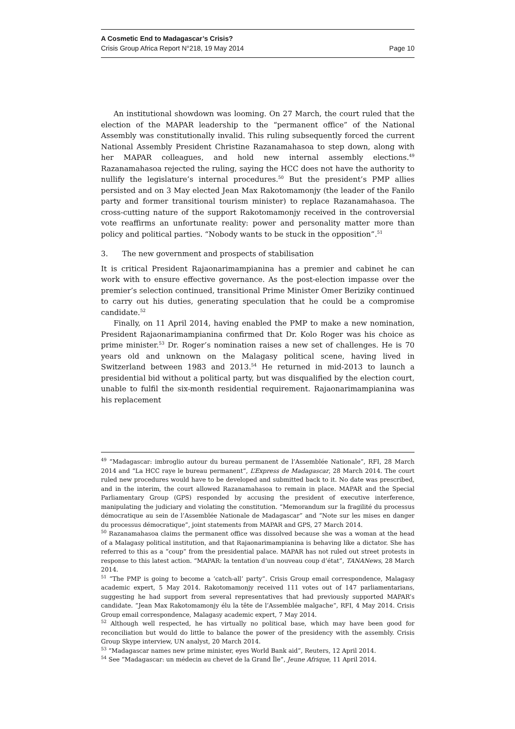A Cosmetic End to Madagascar’s Crisis?
Crisis Group Africa Report N°218, 19 May 2014 Page 10
An institutional showdown was looming. On 27 March, the court ruled that the election of the MAPAR leadership to the “permanent office” of the National Assembly was constitutionally invalid. This ruling subsequently forced the current National Assembly President Christine Razanamahasoa to step down, along with her MAPAR colleagues, and hold new internal assembly elections.<sup>49</sup> Razanamahasoa rejected the ruling, saying the HCC does not have the authority to nullify the legislature’s internal procedures.<sup>50</sup> But the president’s PMP allies persisted and on 3 May elected Jean Max Rakotomamonjy (the leader of the Fanilo party and former transitional tourism minister) to replace Razanamahasoa. The cross-cutting nature of the support Rakotomamonjy received in the controversial vote reaffirms an unfortunate reality: power and personality matter more than policy and political parties. “Nobody wants to be stuck in the opposition”.<sup>51</sup>
3. The new government and prospects of stabilisation
It is critical President Rajaonarimampianina has a premier and cabinet he can work with to ensure effective governance. As the post-election impasse over the premier’s selection continued, transitional Prime Minister Omer Beriziky continued to carry out his duties, generating speculation that he could be a compromise candidate.<sup>52</sup>
Finally, on 11 April 2014, having enabled the PMP to make a new nomination, President Rajaonarimampianina confirmed that Dr. Kolo Roger was his choice as prime minister.<sup>53</sup> Dr. Roger’s nomination raises a new set of challenges. He is 70 years old and unknown on the Malagasy political scene, having lived in Switzerland between 1983 and 2013.<sup>54</sup> He returned in mid-2013 to launch a presidential bid without a political party, but was disqualified by the election court, unable to fulfil the six-month residential requirement. Rajaonarimampianina was his replacement
<sup>49</sup> “Madagascar: imbroglio autour du bureau permanent de l’Assemblée Nationale”, RFI, 28 March 2014 and “La HCC raye le bureau permanent”, L’Express de Madagascar, 28 March 2014. The court ruled new procedures would have to be developed and submitted back to it. No date was prescribed, and in the interim, the court allowed Razanamahasoa to remain in place. MAPAR and the Special Parliamentary Group (GPS) responded by accusing the president of executive interference, manipulating the judiciary and violating the constitution. “Memorandum sur la fragilité du processus démocratique au sein de l’Assemblée Nationale de Madagascar” and “Note sur les mises en danger du processus démocratique”, joint statements from MAPAR and GPS, 27 March 2014.
<sup>50</sup> Razanamahasoa claims the permanent office was dissolved because she was a woman at the head of a Malagasy political institution, and that Rajaonarimampianina is behaving like a dictator. She has referred to this as a “coup” from the presidential palace. MAPAR has not ruled out street protests in response to this latest action. “MAPAR: la tentation d’un nouveau coup d’état”, TANANews, 28 March 2014.
<sup>51</sup> “The PMP is going to become a ‘catch-all’ party”. Crisis Group email correspondence, Malagasy academic expert, 5 May 2014. Rakotomamonjy received 111 votes out of 147 parliamentarians, suggesting he had support from several representatives that had previously supported MAPAR’s candidate. “Jean Max Rakotomamonjy élu la tête de l’Assemblée malgache”, RFI, 4 May 2014. Crisis Group email correspondence, Malagasy academic expert, 7 May 2014.
<sup>52</sup> Although well respected, he has virtually no political base, which may have been good for reconciliation but would do little to balance the power of the presidency with the assembly. Crisis Group Skype interview, UN analyst, 20 March 2014.
<sup>53</sup> “Madagascar names new prime minister, eyes World Bank aid”, Reuters, 12 April 2014.
<sup>54</sup> See “Madagascar: un médecin au chevet de la Grand Île”, Jeune Afrique, 11 April 2014.